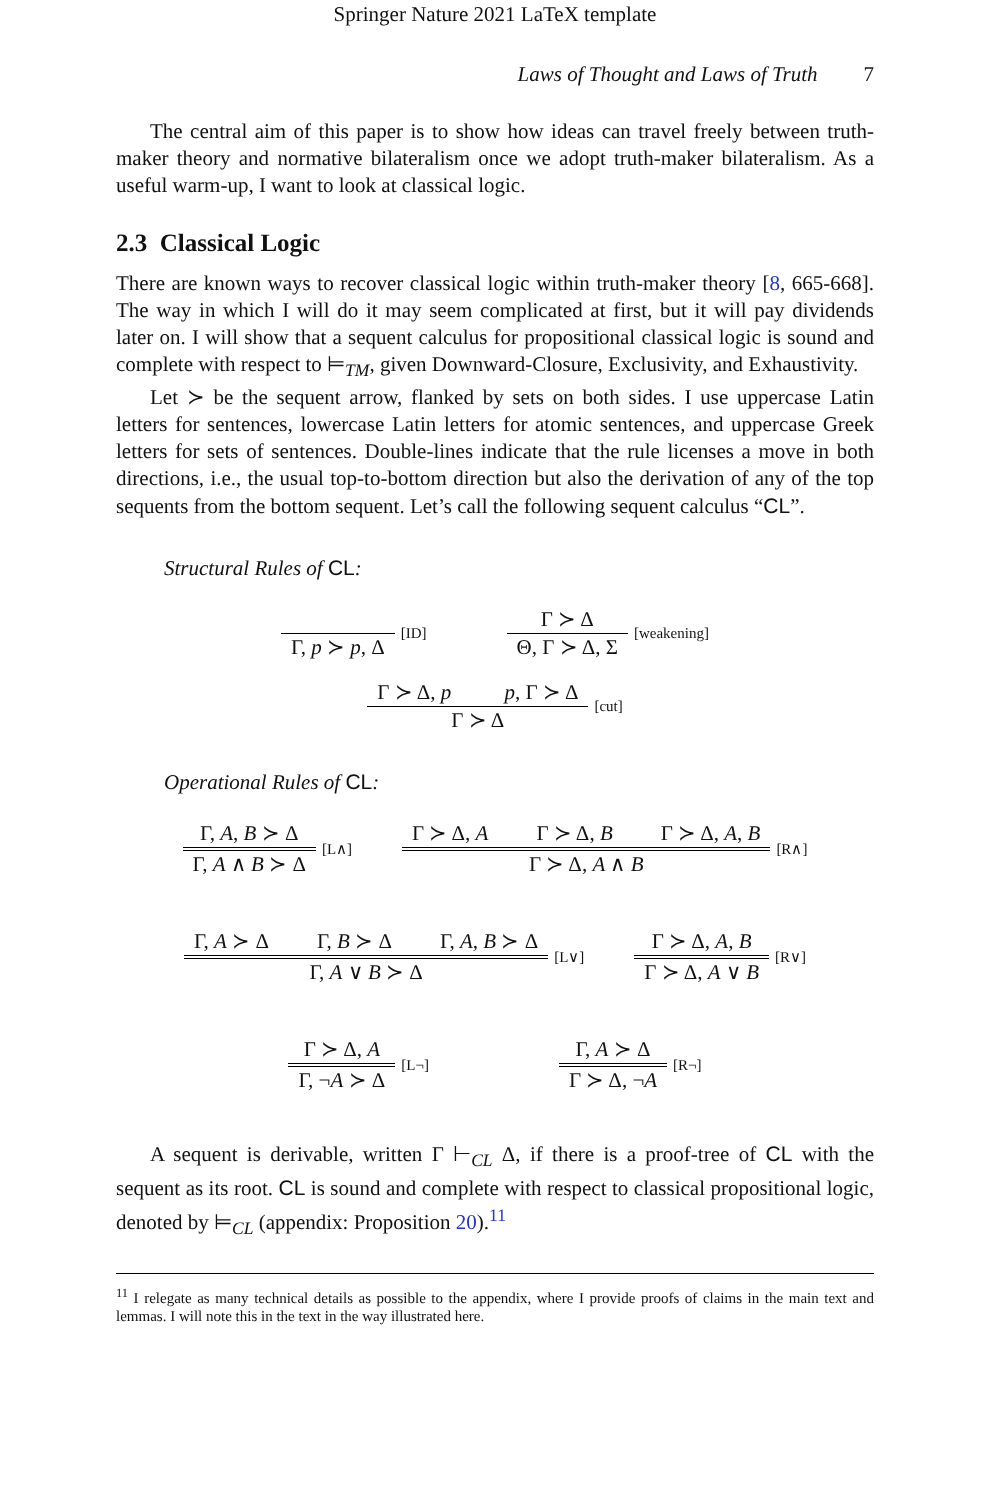Springer Nature 2021 LaTeX template
Laws of Thought and Laws of Truth 7
The central aim of this paper is to show how ideas can travel freely between truth-maker theory and normative bilateralism once we adopt truth-maker bilateralism. As a useful warm-up, I want to look at classical logic.
2.3 Classical Logic
There are known ways to recover classical logic within truth-maker theory [8, 665-668]. The way in which I will do it may seem complicated at first, but it will pay dividends later on. I will show that a sequent calculus for propositional classical logic is sound and complete with respect to ⊨<sub>TM</sub>, given Downward-Closure, Exclusivity, and Exhaustivity.
Let ≻ be the sequent arrow, flanked by sets on both sides. I use uppercase Latin letters for sentences, lowercase Latin letters for atomic sentences, and uppercase Greek letters for sets of sentences. Double-lines indicate that the rule licenses a move in both directions, i.e., the usual top-to-bottom direction but also the derivation of any of the top sequents from the bottom sequent. Let’s call the following sequent calculus “CL”.
Structural Rules of CL:
Γ, p ≻ p, Δ
[ID]
Γ ≻ Δ
Θ, Γ ≻ Δ, Σ
[weakening]
Γ ≻ Δ, p p, Γ ≻ Δ
Γ ≻ Δ
[cut]
Operational Rules of CL:
Γ, A, B ≻ Δ
Γ, A ∧ B ≻ Δ
[L∧]
Γ ≻ Δ, A Γ ≻ Δ, B Γ ≻ Δ, A, B
Γ ≻ Δ, A ∧ B
[R∧]
Γ, A ≻ Δ Γ, B ≻ Δ Γ, A, B ≻ Δ
Γ, A ∨ B ≻ Δ
[L∨]
Γ ≻ Δ, A, B
Γ ≻ Δ, A ∨ B
[R∨]
Γ ≻ Δ, A
Γ, ¬A ≻ Δ
[L¬]
Γ, A ≻ Δ
Γ ≻ Δ, ¬A
[R¬]
A sequent is derivable, written Γ ⊢<sub>CL</sub> Δ, if there is a proof-tree of CL with the sequent as its root. CL is sound and complete with respect to classical propositional logic, denoted by ⊨<sub>CL</sub> (appendix: Proposition 20).<sup>11</sup>
<sup>11</sup> I relegate as many technical details as possible to the appendix, where I provide proofs of claims in the main text and lemmas. I will note this in the text in the way illustrated here.